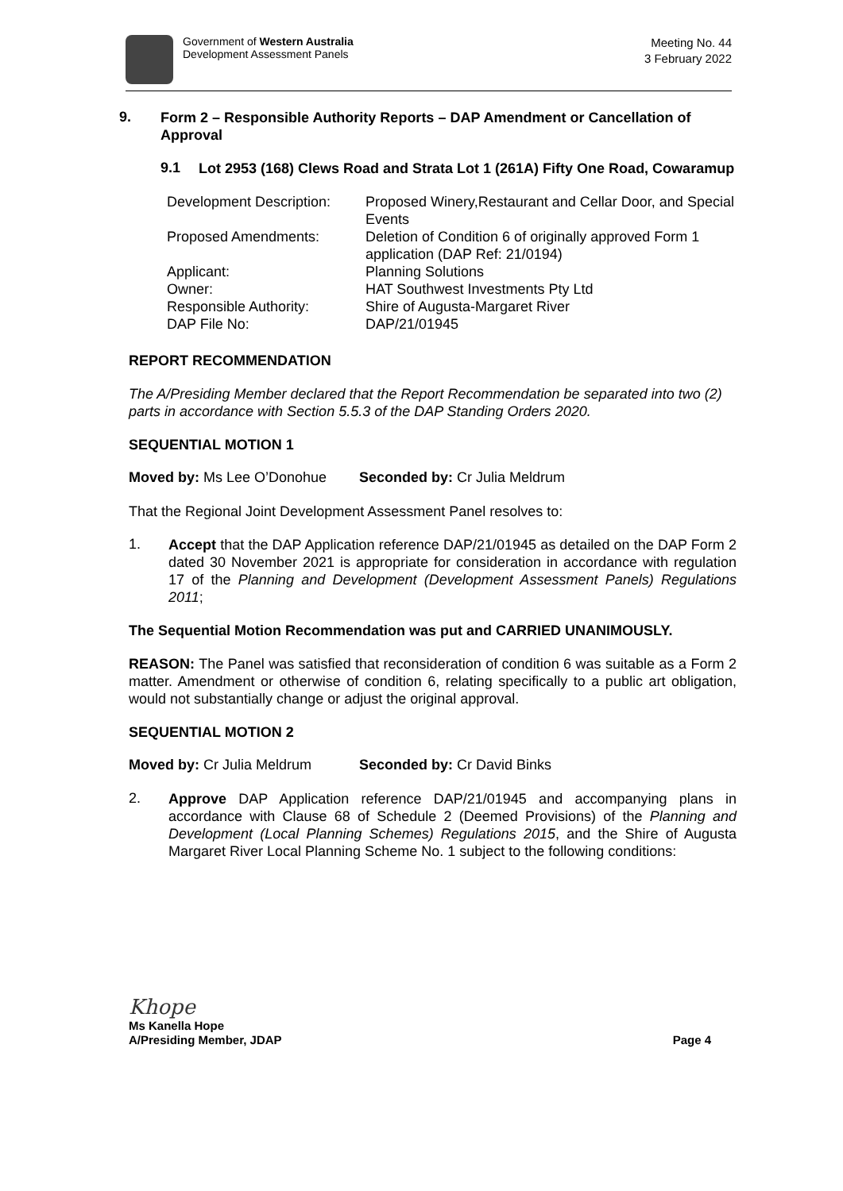Government of Western Australia
Development Assessment Panels
Meeting No. 44
3 February 2022
9.
Form 2 – Responsible Authority Reports – DAP Amendment or Cancellation of Approval
9.1
Lot 2953 (168) Clews Road and Strata Lot 1 (261A) Fifty One Road, Cowaramup
| Development Description: | Proposed Winery,Restaurant and Cellar Door, and Special Events |
| Proposed Amendments: | Deletion of Condition 6 of originally approved Form 1 application (DAP Ref: 21/0194) |
| Applicant: | Planning Solutions |
| Owner: | HAT Southwest Investments Pty Ltd |
| Responsible Authority: | Shire of Augusta-Margaret River |
| DAP File No: | DAP/21/01945 |
REPORT RECOMMENDATION
The A/Presiding Member declared that the Report Recommendation be separated into two (2) parts in accordance with Section 5.5.3 of the DAP Standing Orders 2020.
SEQUENTIAL MOTION 1
Moved by: Ms Lee O’Donohue Seconded by: Cr Julia Meldrum
That the Regional Joint Development Assessment Panel resolves to:
1.
Accept that the DAP Application reference DAP/21/01945 as detailed on the DAP Form 2 dated 30 November 2021 is appropriate for consideration in accordance with regulation 17 of the Planning and Development (Development Assessment Panels) Regulations 2011;
The Sequential Motion Recommendation was put and CARRIED UNANIMOUSLY.
REASON: The Panel was satisfied that reconsideration of condition 6 was suitable as a Form 2 matter. Amendment or otherwise of condition 6, relating specifically to a public art obligation, would not substantially change or adjust the original approval.
SEQUENTIAL MOTION 2
Moved by: Cr Julia Meldrum Seconded by: Cr David Binks
2.
Approve DAP Application reference DAP/21/01945 and accompanying plans in accordance with Clause 68 of Schedule 2 (Deemed Provisions) of the Planning and Development (Local Planning Schemes) Regulations 2015, and the Shire of Augusta Margaret River Local Planning Scheme No. 1 subject to the following conditions:
Khope
Ms Kanella Hope
A/Presiding Member, JDAP
Page 4